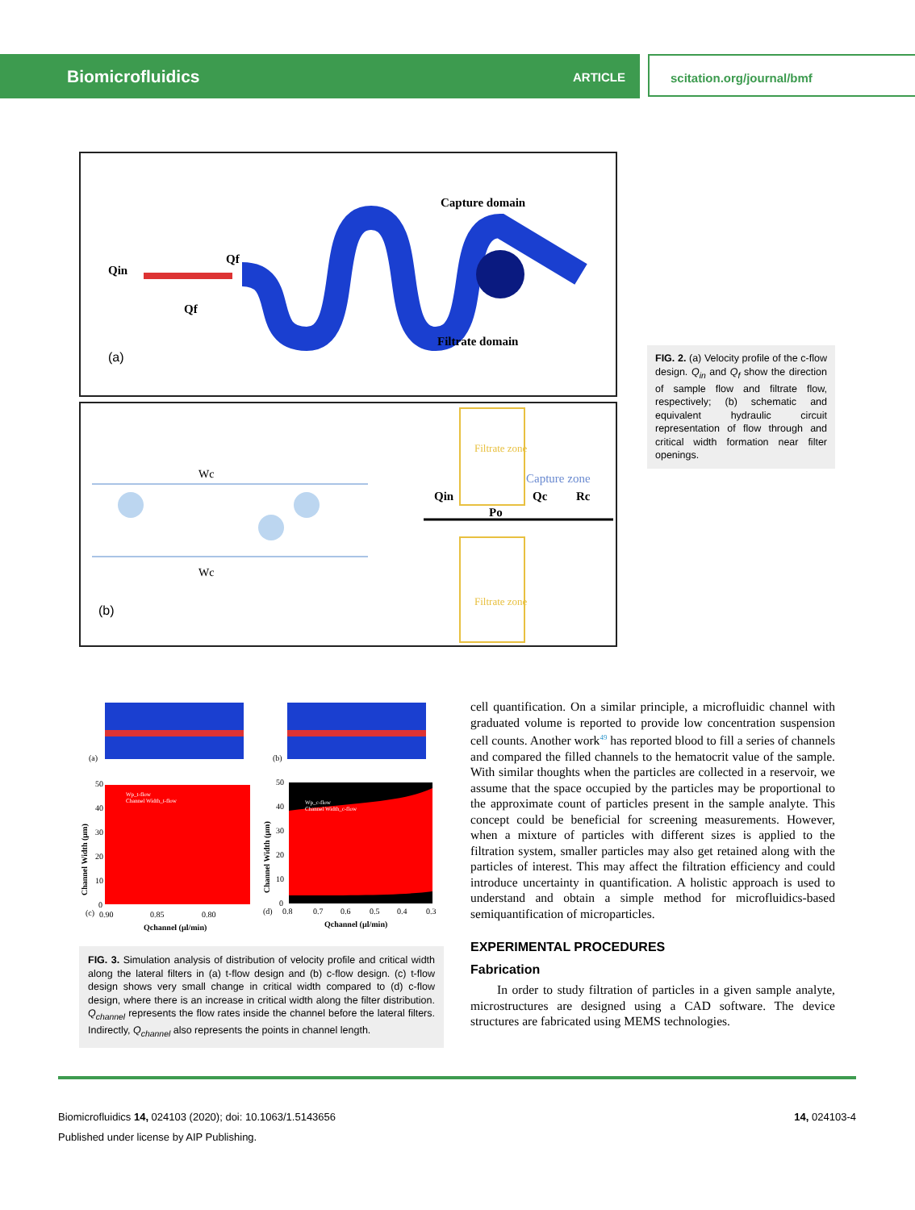Biomicrofluidics ARTICLE
scitation.org/journal/bmf
Capture domain
Filtrate domain
Qin
Qf
Qf
(a)
Wc
Wc
Qin
Po
Capture zone
Qc
Rc
Filtrate zone
Filtrate zone
(b)
FIG. 2. (a) Velocity profile of the c-flow design. Q<sub>in</sub> and Q<sub>f</sub> show the direction of sample flow and filtrate flow, respectively; (b) schematic and equivalent hydraulic circuit representation of flow through and critical width formation near filter openings.
(a)
(b)
50
40
30
20
10
0
(c)
0.90
0.85
0.80
Qchannel (µl/min)
50
40
30
20
10
0
(d)
0.8
0.7
0.6
0.5
0.4
0.3
Qchannel (µl/min)
Wp_t-flow
Channel Width_t-flow
Wp_c-flow
Channel Width_c-flow
Channel Width (µm)
Channel Width (µm)
FIG. 3. Simulation analysis of distribution of velocity profile and critical width along the lateral filters in (a) t-flow design and (b) c-flow design. (c) t-flow design shows very small change in critical width compared to (d) c-flow design, where there is an increase in critical width along the filter distribution. Q<sub>channel</sub> represents the flow rates inside the channel before the lateral filters. Indirectly, Q<sub>channel</sub> also represents the points in channel length.
cell quantification. On a similar principle, a microfluidic channel with graduated volume is reported to provide low concentration suspension cell counts. Another work<sup>49</sup> has reported blood to fill a series of channels and compared the filled channels to the hematocrit value of the sample. With similar thoughts when the particles are collected in a reservoir, we assume that the space occupied by the particles may be proportional to the approximate count of particles present in the sample analyte. This concept could be beneficial for screening measurements. However, when a mixture of particles with different sizes is applied to the filtration system, smaller particles may also get retained along with the particles of interest. This may affect the filtration efficiency and could introduce uncertainty in quantification. A holistic approach is used to understand and obtain a simple method for microfluidics-based semiquantification of microparticles.
EXPERIMENTAL PROCEDURES
Fabrication
In order to study filtration of particles in a given sample analyte, microstructures are designed using a CAD software. The device structures are fabricated using MEMS technologies.
Biomicrofluidics 14, 024103 (2020); doi: 10.1063/1.5143656
Published under license by AIP Publishing.
14, 024103-4